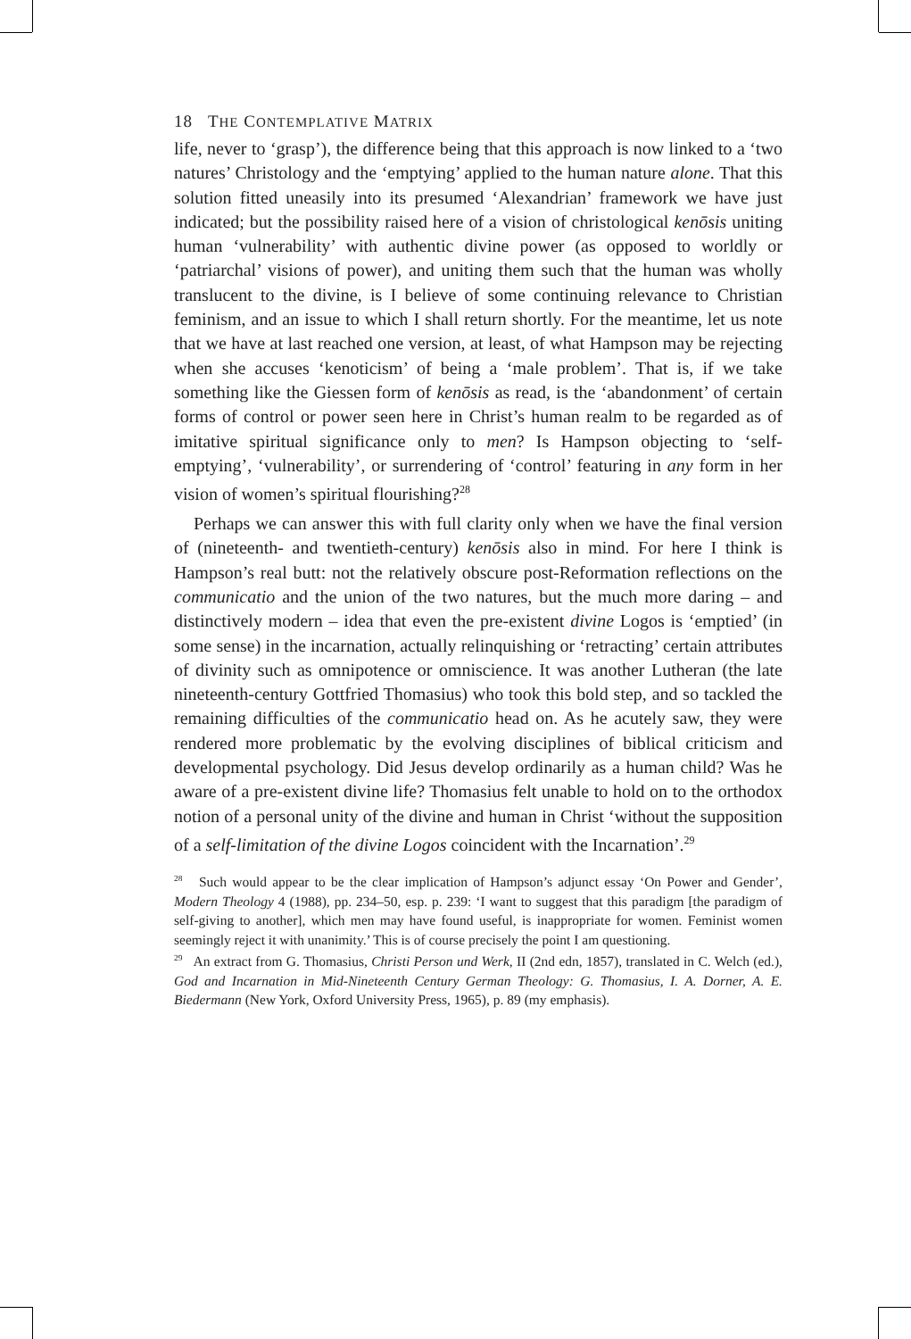18 THE CONTEMPLATIVE MATRIX
life, never to ‘grasp’), the difference being that this approach is now linked to a ‘two natures’ Christology and the ‘emptying’ applied to the human nature alone. That this solution fitted uneasily into its presumed ‘Alexandrian’ framework we have just indicated; but the possibility raised here of a vision of christological kenōsis uniting human ‘vulnerability’ with authentic divine power (as opposed to worldly or ‘patriarchal’ visions of power), and uniting them such that the human was wholly translucent to the divine, is I believe of some continuing relevance to Christian feminism, and an issue to which I shall return shortly. For the meantime, let us note that we have at last reached one version, at least, of what Hampson may be rejecting when she accuses ‘kenoticism’ of being a ‘male problem’. That is, if we take something like the Giessen form of kenōsis as read, is the ‘abandonment’ of certain forms of control or power seen here in Christ’s human realm to be regarded as of imitative spiritual significance only to men? Is Hampson objecting to ‘self-emptying’, ‘vulnerability’, or surrendering of ‘control’ featuring in any form in her vision of women’s spiritual flourishing?<sup>28</sup>
Perhaps we can answer this with full clarity only when we have the final version of (nineteenth- and twentieth-century) kenōsis also in mind. For here I think is Hampson’s real butt: not the relatively obscure post-Reformation reflections on the communicatio and the union of the two natures, but the much more daring – and distinctively modern – idea that even the pre-existent divine Logos is ‘emptied’ (in some sense) in the incarnation, actually relinquishing or ‘retracting’ certain attributes of divinity such as omnipotence or omniscience. It was another Lutheran (the late nineteenth-century Gottfried Thomasius) who took this bold step, and so tackled the remaining difficulties of the communicatio head on. As he acutely saw, they were rendered more problematic by the evolving disciplines of biblical criticism and developmental psychology. Did Jesus develop ordinarily as a human child? Was he aware of a pre-existent divine life? Thomasius felt unable to hold on to the orthodox notion of a personal unity of the divine and human in Christ ‘without the supposition of a self-limitation of the divine Logos coincident with the Incarnation’.<sup>29</sup>
<sup>28</sup> Such would appear to be the clear implication of Hampson’s adjunct essay ‘On Power and Gender’, Modern Theology 4 (1988), pp. 234–50, esp. p. 239: ‘I want to suggest that this paradigm [the paradigm of self-giving to another], which men may have found useful, is inappropriate for women. Feminist women seemingly reject it with unanimity.’ This is of course precisely the point I am questioning.
<sup>29</sup> An extract from G. Thomasius, Christi Person und Werk, II (2nd edn, 1857), translated in C. Welch (ed.), God and Incarnation in Mid-Nineteenth Century German Theology: G. Thomasius, I. A. Dorner, A. E. Biedermann (New York, Oxford University Press, 1965), p. 89 (my emphasis).